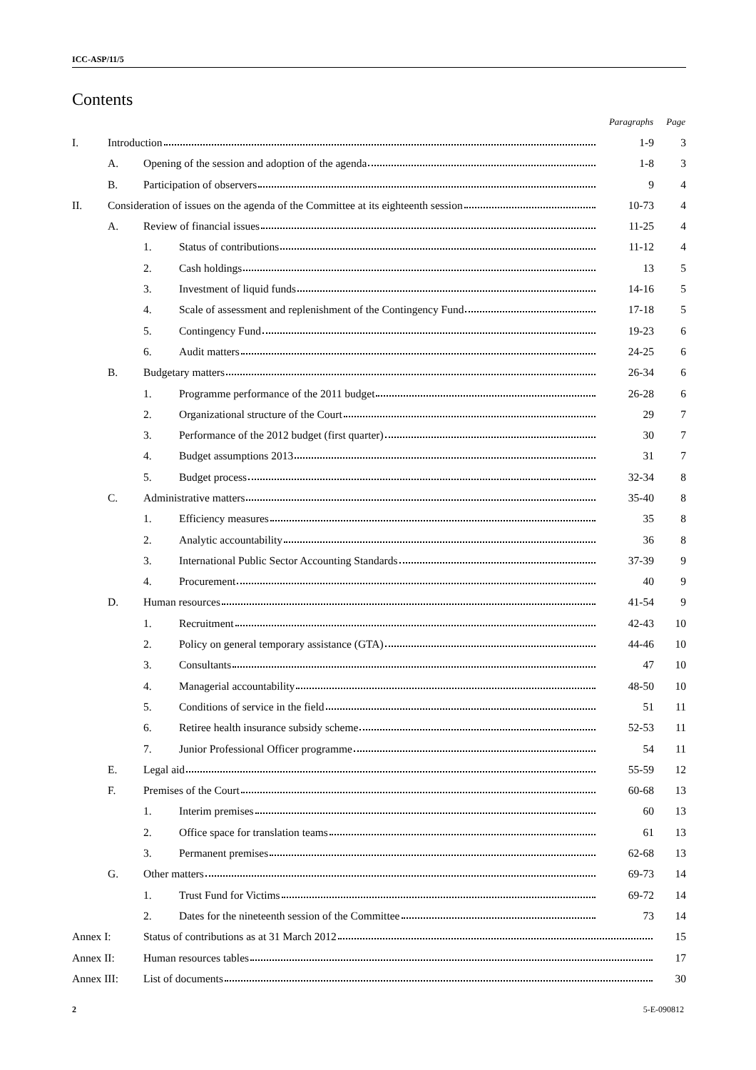ICC-ASP/11/5
Contents
| | | | | Paragraphs | Page |
| I. | Introduction | | | 1-9 | 3 |
| | A. | Opening of the session and adoption of the agenda | | 1-8 | 3 |
| | B. | Participation of observers | | 9 | 4 |
| II. | Consideration of issues on the agenda of the Committee at its eighteenth session | | | 10-73 | 4 |
| | A. | Review of financial issues | | 11-25 | 4 |
| | | 1. | Status of contributions | 11-12 | 4 |
| | | 2. | Cash holdings | 13 | 5 |
| | | 3. | Investment of liquid funds | 14-16 | 5 |
| | | 4. | Scale of assessment and replenishment of the Contingency Fund | 17-18 | 5 |
| | | 5. | Contingency Fund | 19-23 | 6 |
| | | 6. | Audit matters | 24-25 | 6 |
| | B. | Budgetary matters | | 26-34 | 6 |
| | | 1. | Programme performance of the 2011 budget | 26-28 | 6 |
| | | 2. | Organizational structure of the Court | 29 | 7 |
| | | 3. | Performance of the 2012 budget (first quarter) | 30 | 7 |
| | | 4. | Budget assumptions 2013 | 31 | 7 |
| | | 5. | Budget process | 32-34 | 8 |
| | C. | Administrative matters | | 35-40 | 8 |
| | | 1. | Efficiency measures | 35 | 8 |
| | | 2. | Analytic accountability | 36 | 8 |
| | | 3. | International Public Sector Accounting Standards | 37-39 | 9 |
| | | 4. | Procurement | 40 | 9 |
| | D. | Human resources | | 41-54 | 9 |
| | | 1. | Recruitment | 42-43 | 10 |
| | | 2. | Policy on general temporary assistance (GTA) | 44-46 | 10 |
| | | 3. | Consultants | 47 | 10 |
| | | 4. | Managerial accountability | 48-50 | 10 |
| | | 5. | Conditions of service in the field | 51 | 11 |
| | | 6. | Retiree health insurance subsidy scheme | 52-53 | 11 |
| | | 7. | Junior Professional Officer programme | 54 | 11 |
| | E. | Legal aid | | 55-59 | 12 |
| | F. | Premises of the Court | | 60-68 | 13 |
| | | 1. | Interim premises | 60 | 13 |
| | | 2. | Office space for translation teams | 61 | 13 |
| | | 3. | Permanent premises | 62-68 | 13 |
| | G. | Other matters | | 69-73 | 14 |
| | | 1. | Trust Fund for Victims | 69-72 | 14 |
| | | 2. | Dates for the nineteenth session of the Committee | 73 | 14 |
| Annex I: | | Status of contributions as at 31 March 2012 | | | 15 |
| Annex II: | | Human resources tables | | | 17 |
| Annex III: | | List of documents | | | 30 |
2 5-E-090812